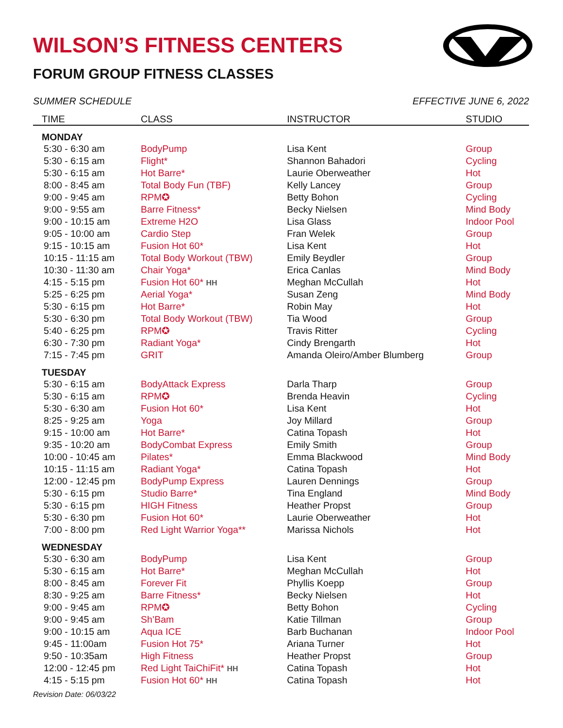WILSON’S FITNESS CENTERS
FORUM GROUP FITNESS CLASSES
SUMMER SCHEDULE EFFECTIVE JUNE 6, 2022
| TIME | CLASS | INSTRUCTOR | STUDIO |
| --- | --- | --- | --- |
| MONDAY | | | |
| 5:30 - 6:30 am | BodyPump | Lisa Kent | Group |
| 5:30 - 6:15 am | Flight* | Shannon Bahadori | Cycling |
| 5:30 - 6:15 am | Hot Barre* | Laurie Oberweather | Hot |
| 8:00 - 8:45 am | Total Body Fun (TBF) | Kelly Lancey | Group |
| 9:00 - 9:45 am | RPM✪ | Betty Bohon | Cycling |
| 9:00 - 9:55 am | Barre Fitness* | Becky Nielsen | Mind Body |
| 9:00 - 10:15 am | Extreme H2O | Lisa Glass | Indoor Pool |
| 9:05 - 10:00 am | Cardio Step | Fran Welek | Group |
| 9:15 - 10:15 am | Fusion Hot 60* | Lisa Kent | Hot |
| 10:15 - 11:15 am | Total Body Workout (TBW) | Emily Beydler | Group |
| 10:30 - 11:30 am | Chair Yoga* | Erica Canlas | Mind Body |
| 4:15 - 5:15 pm | Fusion Hot 60* HH | Meghan McCullah | Hot |
| 5:25 - 6:25 pm | Aerial Yoga* | Susan Zeng | Mind Body |
| 5:30 - 6:15 pm | Hot Barre* | Robin May | Hot |
| 5:30 - 6:30 pm | Total Body Workout (TBW) | Tia Wood | Group |
| 5:40 - 6:25 pm | RPM✪ | Travis Ritter | Cycling |
| 6:30 - 7:30 pm | Radiant Yoga* | Cindy Brengarth | Hot |
| 7:15 - 7:45 pm | GRIT | Amanda Oleiro/Amber Blumberg | Group |
| TUESDAY | | | |
| 5:30 - 6:15 am | BodyAttack Express | Darla Tharp | Group |
| 5:30 - 6:15 am | RPM✪ | Brenda Heavin | Cycling |
| 5:30 - 6:30 am | Fusion Hot 60* | Lisa Kent | Hot |
| 8:25 - 9:25 am | Yoga | Joy Millard | Group |
| 9:15 - 10:00 am | Hot Barre* | Catina Topash | Hot |
| 9:35 - 10:20 am | BodyCombat Express | Emily Smith | Group |
| 10:00 - 10:45 am | Pilates* | Emma Blackwood | Mind Body |
| 10:15 - 11:15 am | Radiant Yoga* | Catina Topash | Hot |
| 12:00 - 12:45 pm | BodyPump Express | Lauren Dennings | Group |
| 5:30 - 6:15 pm | Studio Barre* | Tina England | Mind Body |
| 5:30 - 6:15 pm | HIGH Fitness | Heather Propst | Group |
| 5:30 - 6:30 pm | Fusion Hot 60* | Laurie Oberweather | Hot |
| 7:00 - 8:00 pm | Red Light Warrior Yoga** | Marissa Nichols | Hot |
| WEDNESDAY | | | |
| 5:30 - 6:30 am | BodyPump | Lisa Kent | Group |
| 5:30 - 6:15 am | Hot Barre* | Meghan McCullah | Hot |
| 8:00 - 8:45 am | Forever Fit | Phyllis Koepp | Group |
| 8:30 - 9:25 am | Barre Fitness* | Becky Nielsen | Hot |
| 9:00 - 9:45 am | RPM✪ | Betty Bohon | Cycling |
| 9:00 - 9:45 am | Sh’Bam | Katie Tillman | Group |
| 9:00 - 10:15 am | Aqua ICE | Barb Buchanan | Indoor Pool |
| 9:45 - 11:00am | Fusion Hot 75* | Ariana Turner | Hot |
| 9:50 - 10:35am | High Fitness | Heather Propst | Group |
| 12:00 - 12:45 pm | Red Light TaiChiFit* HH | Catina Topash | Hot |
| 4:15 - 5:15 pm | Fusion Hot 60* HH | Catina Topash | Hot |
Revision Date: 06/03/22